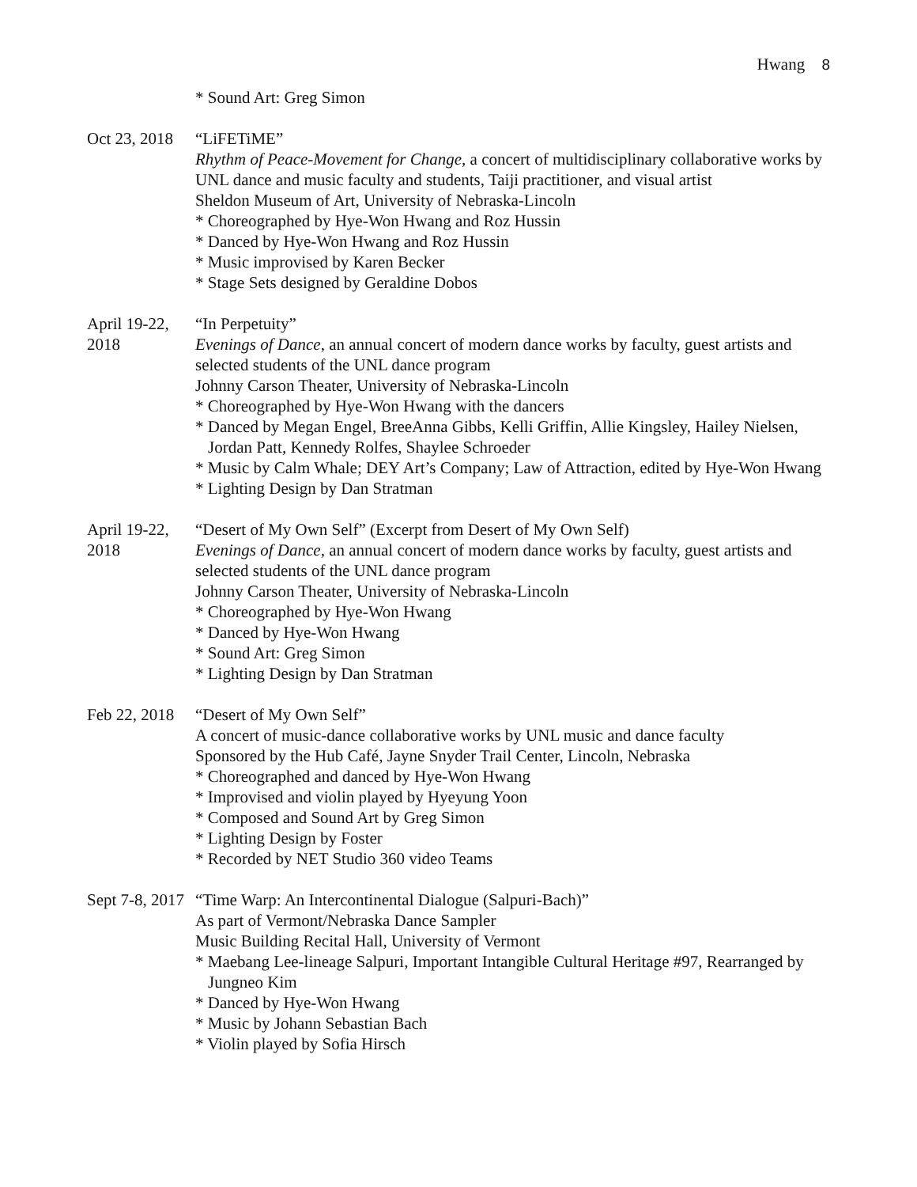Hwang 8
* Sound Art: Greg Simon
Oct 23, 2018
“LiFETiME”
Rhythm of Peace-Movement for Change, a concert of multidisciplinary collaborative works by UNL dance and music faculty and students, Taiji practitioner, and visual artist
Sheldon Museum of Art, University of Nebraska-Lincoln
* Choreographed by Hye-Won Hwang and Roz Hussin
* Danced by Hye-Won Hwang and Roz Hussin
* Music improvised by Karen Becker
* Stage Sets designed by Geraldine Dobos
April 19-22, 2018
“In Perpetuity”
Evenings of Dance, an annual concert of modern dance works by faculty, guest artists and selected students of the UNL dance program
Johnny Carson Theater, University of Nebraska-Lincoln
* Choreographed by Hye-Won Hwang with the dancers
* Danced by Megan Engel, BreeAnna Gibbs, Kelli Griffin, Allie Kingsley, Hailey Nielsen, Jordan Patt, Kennedy Rolfes, Shaylee Schroeder
* Music by Calm Whale; DEY Art’s Company; Law of Attraction, edited by Hye-Won Hwang
* Lighting Design by Dan Stratman
April 19-22, 2018
“Desert of My Own Self” (Excerpt from Desert of My Own Self)
Evenings of Dance, an annual concert of modern dance works by faculty, guest artists and selected students of the UNL dance program
Johnny Carson Theater, University of Nebraska-Lincoln
* Choreographed by Hye-Won Hwang
* Danced by Hye-Won Hwang
* Sound Art: Greg Simon
* Lighting Design by Dan Stratman
Feb 22, 2018
“Desert of My Own Self”
A concert of music-dance collaborative works by UNL music and dance faculty
Sponsored by the Hub Café, Jayne Snyder Trail Center, Lincoln, Nebraska
* Choreographed and danced by Hye-Won Hwang
* Improvised and violin played by Hyeyung Yoon
* Composed and Sound Art by Greg Simon
* Lighting Design by Foster
* Recorded by NET Studio 360 video Teams
Sept 7-8, 2017
“Time Warp: An Intercontinental Dialogue (Salpuri-Bach)”
As part of Vermont/Nebraska Dance Sampler
Music Building Recital Hall, University of Vermont
* Maebang Lee-lineage Salpuri, Important Intangible Cultural Heritage #97, Rearranged by Jungneo Kim
* Danced by Hye-Won Hwang
* Music by Johann Sebastian Bach
* Violin played by Sofia Hirsch